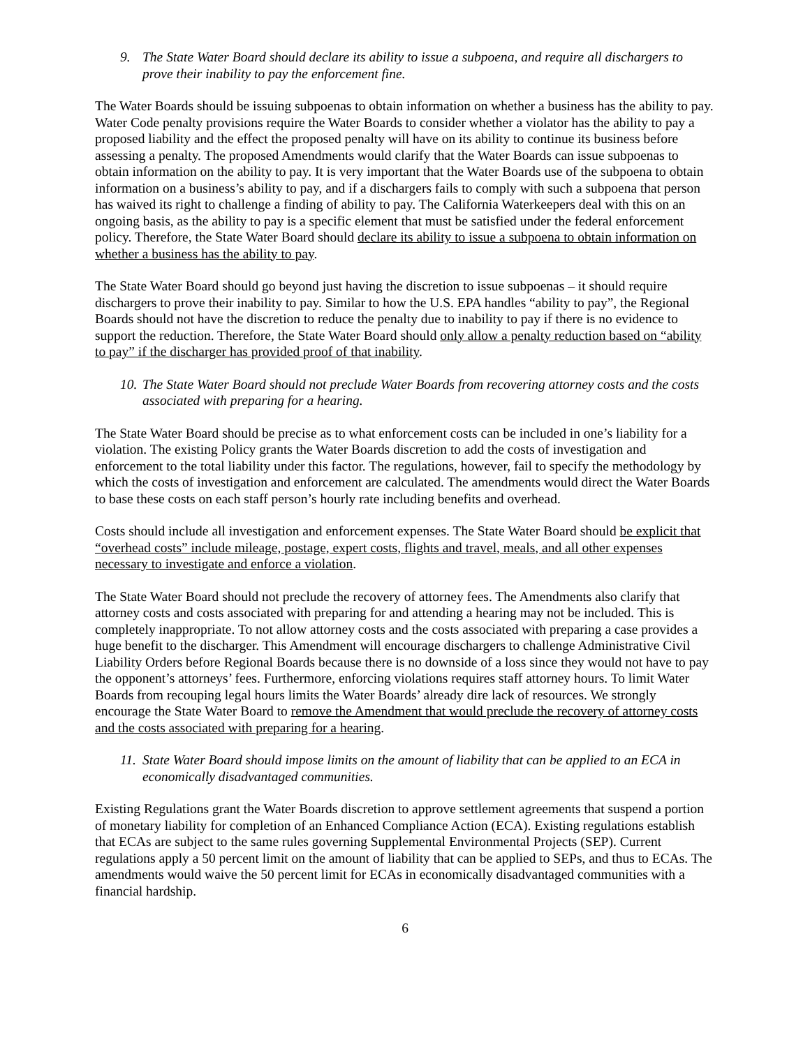9. The State Water Board should declare its ability to issue a subpoena, and require all dischargers to prove their inability to pay the enforcement fine.
The Water Boards should be issuing subpoenas to obtain information on whether a business has the ability to pay. Water Code penalty provisions require the Water Boards to consider whether a violator has the ability to pay a proposed liability and the effect the proposed penalty will have on its ability to continue its business before assessing a penalty. The proposed Amendments would clarify that the Water Boards can issue subpoenas to obtain information on the ability to pay. It is very important that the Water Boards use of the subpoena to obtain information on a business’s ability to pay, and if a dischargers fails to comply with such a subpoena that person has waived its right to challenge a finding of ability to pay. The California Waterkeepers deal with this on an ongoing basis, as the ability to pay is a specific element that must be satisfied under the federal enforcement policy. Therefore, the State Water Board should declare its ability to issue a subpoena to obtain information on whether a business has the ability to pay.
The State Water Board should go beyond just having the discretion to issue subpoenas – it should require dischargers to prove their inability to pay. Similar to how the U.S. EPA handles “ability to pay”, the Regional Boards should not have the discretion to reduce the penalty due to inability to pay if there is no evidence to support the reduction. Therefore, the State Water Board should only allow a penalty reduction based on “ability to pay” if the discharger has provided proof of that inability.
10. The State Water Board should not preclude Water Boards from recovering attorney costs and the costs associated with preparing for a hearing.
The State Water Board should be precise as to what enforcement costs can be included in one’s liability for a violation. The existing Policy grants the Water Boards discretion to add the costs of investigation and enforcement to the total liability under this factor. The regulations, however, fail to specify the methodology by which the costs of investigation and enforcement are calculated. The amendments would direct the Water Boards to base these costs on each staff person’s hourly rate including benefits and overhead.
Costs should include all investigation and enforcement expenses. The State Water Board should be explicit that “overhead costs” include mileage, postage, expert costs, flights and travel, meals, and all other expenses necessary to investigate and enforce a violation.
The State Water Board should not preclude the recovery of attorney fees. The Amendments also clarify that attorney costs and costs associated with preparing for and attending a hearing may not be included. This is completely inappropriate. To not allow attorney costs and the costs associated with preparing a case provides a huge benefit to the discharger. This Amendment will encourage dischargers to challenge Administrative Civil Liability Orders before Regional Boards because there is no downside of a loss since they would not have to pay the opponent’s attorneys’ fees. Furthermore, enforcing violations requires staff attorney hours. To limit Water Boards from recouping legal hours limits the Water Boards’ already dire lack of resources. We strongly encourage the State Water Board to remove the Amendment that would preclude the recovery of attorney costs and the costs associated with preparing for a hearing.
11. State Water Board should impose limits on the amount of liability that can be applied to an ECA in economically disadvantaged communities.
Existing Regulations grant the Water Boards discretion to approve settlement agreements that suspend a portion of monetary liability for completion of an Enhanced Compliance Action (ECA). Existing regulations establish that ECAs are subject to the same rules governing Supplemental Environmental Projects (SEP). Current regulations apply a 50 percent limit on the amount of liability that can be applied to SEPs, and thus to ECAs. The amendments would waive the 50 percent limit for ECAs in economically disadvantaged communities with a financial hardship.
6